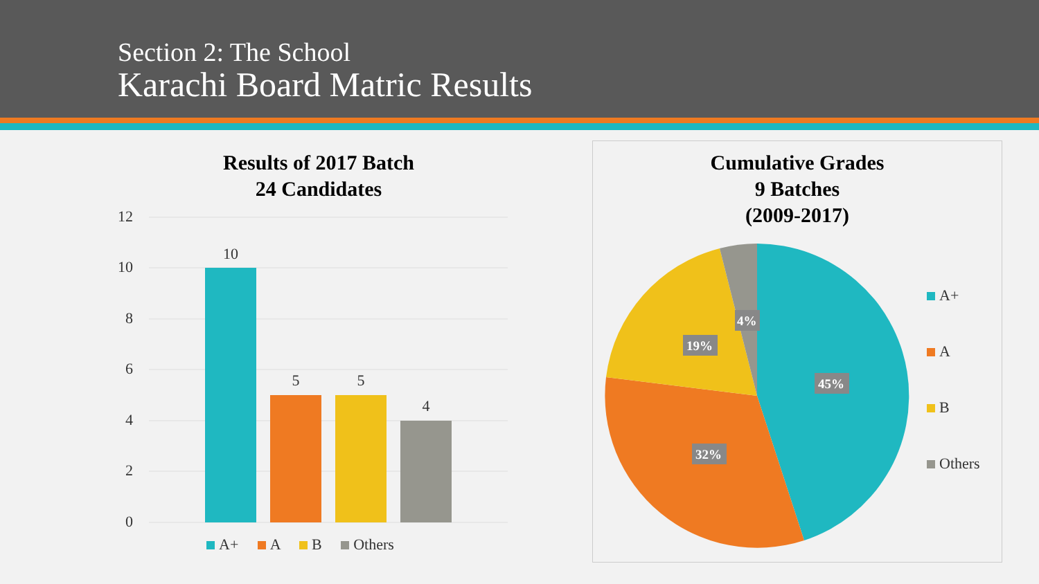Section 2: The School
Karachi Board Matric Results
Results of 2017 Batch
24 Candidates
12
10
8
6
4
2
0
10
5
5
4
A+ A B Others
Cumulative Grades
9 Batches
(2009-2017)
45%
32%
19%
4%
A+
A
B
Others